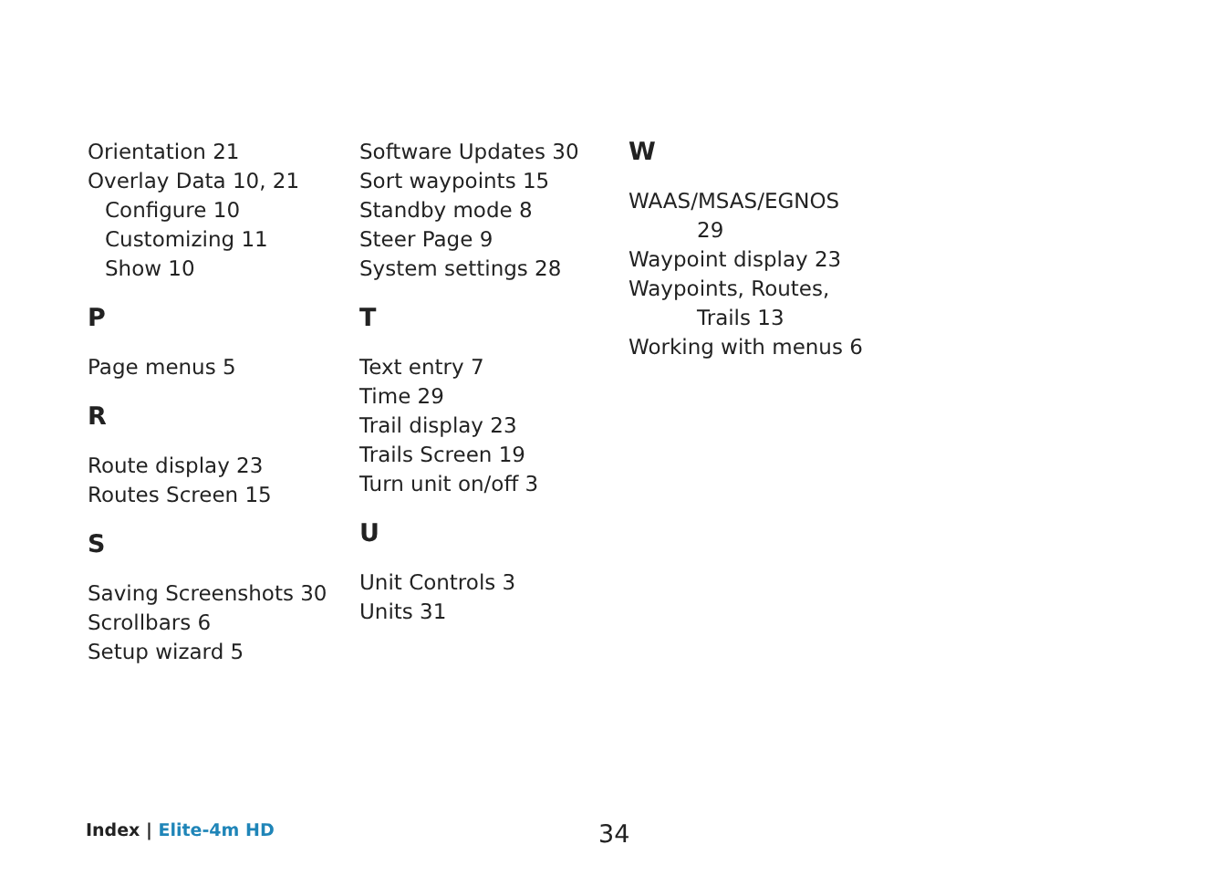Orientation 21
Overlay Data 10, 21
Configure 10
Customizing 11
Show 10
P
Page menus 5
R
Route display 23
Routes Screen 15
S
Saving Screenshots 30
Scrollbars 6
Setup wizard 5
Software Updates 30
Sort waypoints 15
Standby mode 8
Steer Page 9
System settings 28
T
Text entry 7
Time 29
Trail display 23
Trails Screen 19
Turn unit on/off 3
U
Unit Controls 3
Units 31
W
WAAS/MSAS/EGNOS
29
Waypoint display 23
Waypoints, Routes,
Trails 13
Working with menus 6
Index | Elite-4m HD 34